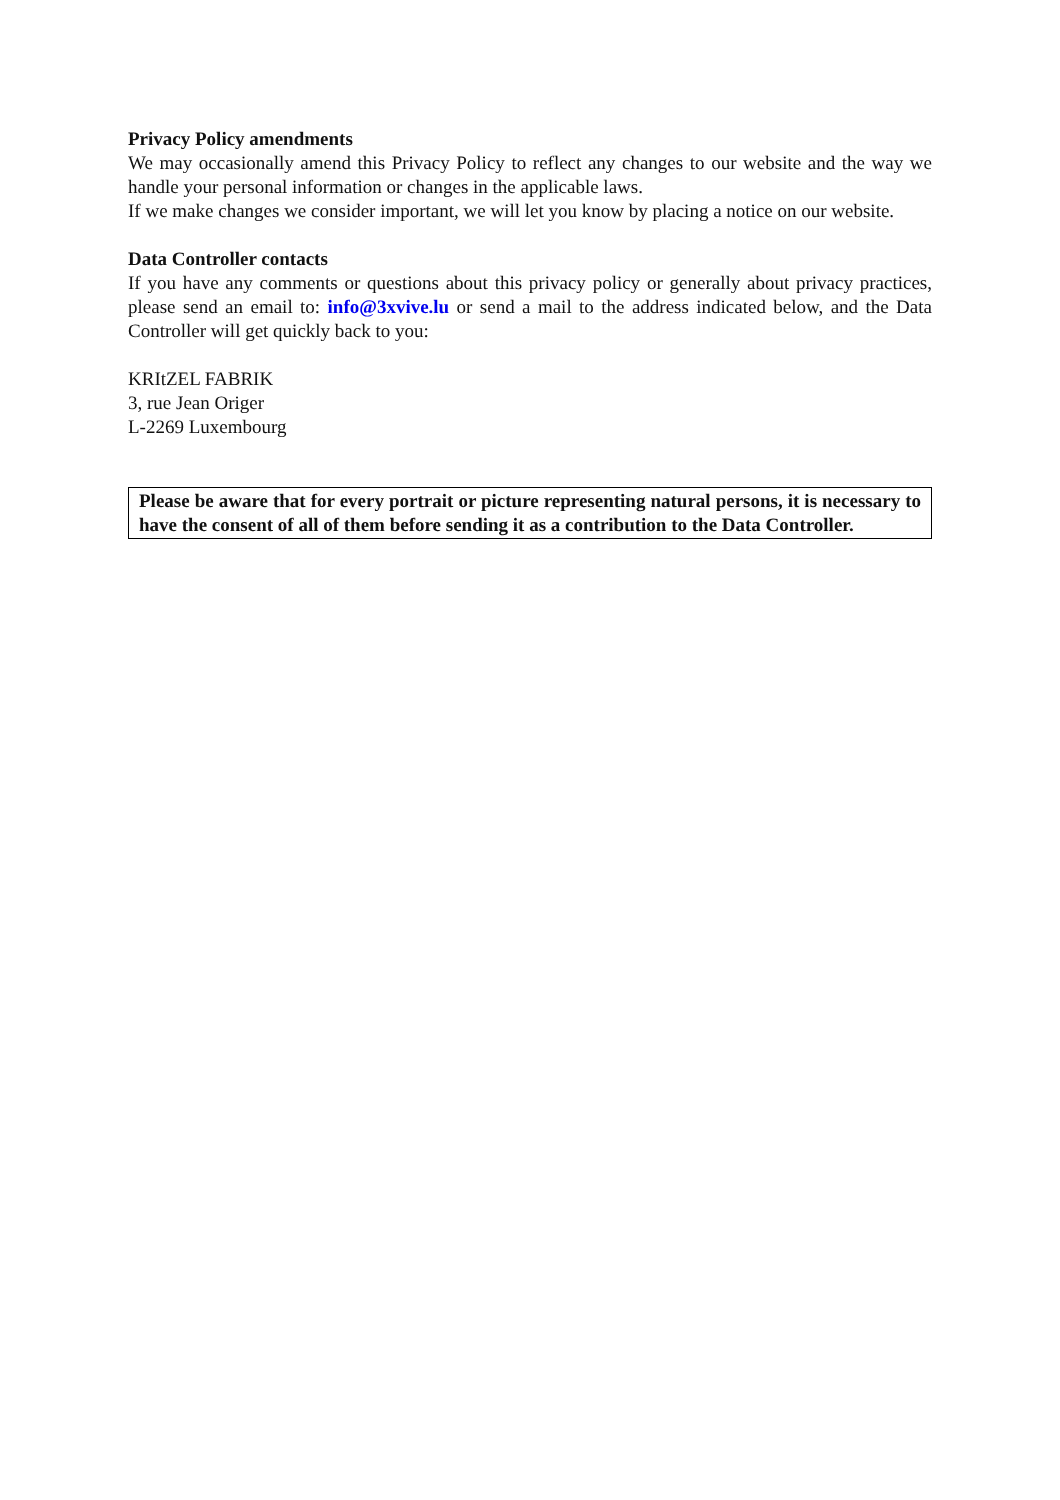Privacy Policy amendments
We may occasionally amend this Privacy Policy to reflect any changes to our website and the way we handle your personal information or changes in the applicable laws.
If we make changes we consider important, we will let you know by placing a notice on our website.
Data Controller contacts
If you have any comments or questions about this privacy policy or generally about privacy practices, please send an email to: info@3xvive.lu or send a mail to the address indicated below, and the Data Controller will get quickly back to you:
KRItZEL FABRIK
3, rue Jean Origer
L-2269 Luxembourg
Please be aware that for every portrait or picture representing natural persons, it is necessary to have the consent of all of them before sending it as a contribution to the Data Controller.